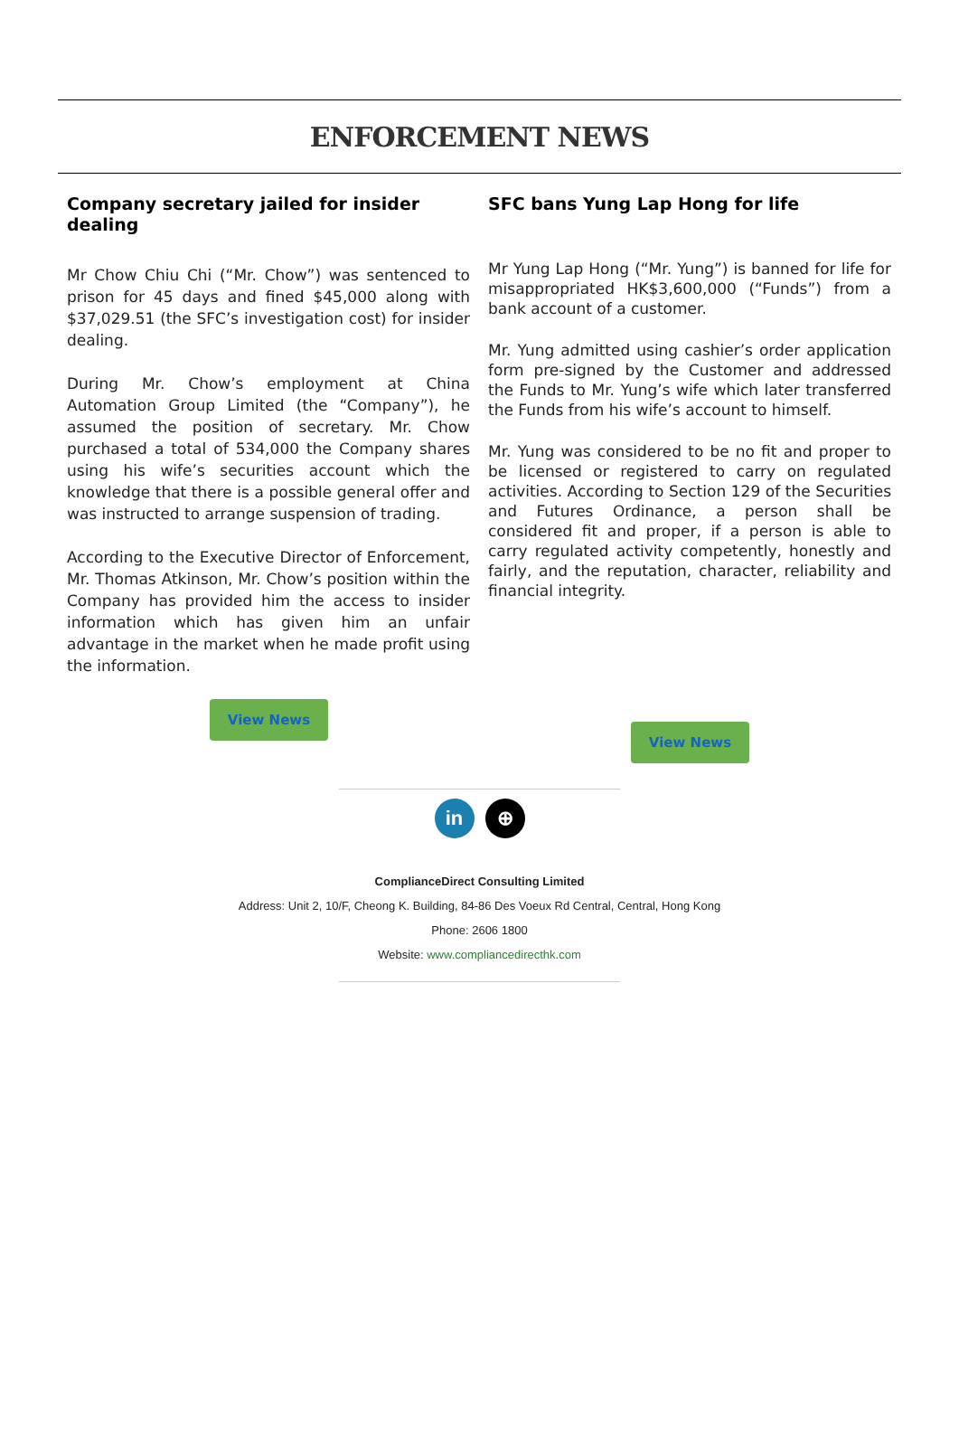ENFORCEMENT NEWS
Company secretary jailed for insider dealing
Mr Chow Chiu Chi (“Mr. Chow”) was sentenced to prison for 45 days and fined $45,000 along with $37,029.51 (the SFC’s investigation cost) for insider dealing.
During Mr. Chow’s employment at China Automation Group Limited (the “Company”), he assumed the position of secretary. Mr. Chow purchased a total of 534,000 the Company shares using his wife’s securities account which the knowledge that there is a possible general offer and was instructed to arrange suspension of trading.
According to the Executive Director of Enforcement, Mr. Thomas Atkinson, Mr. Chow’s position within the Company has provided him the access to insider information which has given him an unfair advantage in the market when he made profit using the information.
View News
SFC bans Yung Lap Hong for life
Mr Yung Lap Hong (“Mr. Yung”) is banned for life for misappropriated HK$3,600,000 (“Funds”) from a bank account of a customer.
Mr. Yung admitted using cashier’s order application form pre-signed by the Customer and addressed the Funds to Mr. Yung’s wife which later transferred the Funds from his wife’s account to himself.
Mr. Yung was considered to be no fit and proper to be licensed or registered to carry on regulated activities. According to Section 129 of the Securities and Futures Ordinance, a person shall be considered fit and proper, if a person is able to carry regulated activity competently, honestly and fairly, and the reputation, character, reliability and financial integrity.
View News
in ⊕
ComplianceDirect Consulting Limited
Address: Unit 2, 10/F, Cheong K. Building, 84-86 Des Voeux Rd Central, Central, Hong Kong
Phone: 2606 1800
Website: www.compliancedirecthk.com